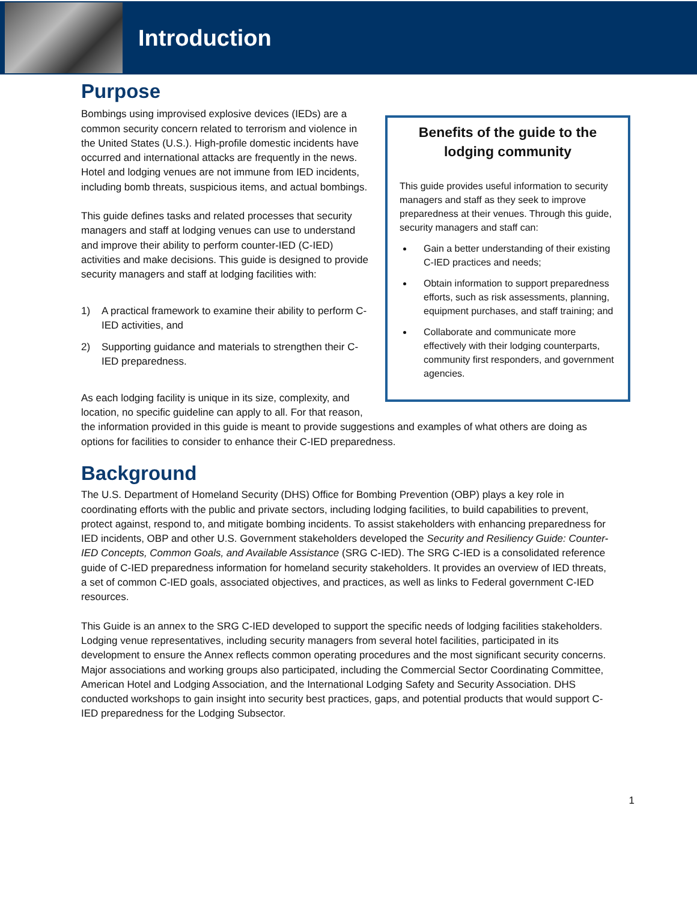Introduction
Purpose
Benefits of the guide to the lodging community
This guide provides useful information to security managers and staff as they seek to improve preparedness at their venues. Through this guide, security managers and staff can:
Gain a better understanding of their existing C-IED practices and needs;
Obtain information to support preparedness efforts, such as risk assessments, planning, equipment purchases, and staff training; and
Collaborate and communicate more effectively with their lodging counterparts, community first responders, and government agencies.
Bombings using improvised explosive devices (IEDs) are a common security concern related to terrorism and violence in the United States (U.S.). High-profile domestic incidents have occurred and international attacks are frequently in the news. Hotel and lodging venues are not immune from IED incidents, including bomb threats, suspicious items, and actual bombings.
This guide defines tasks and related processes that security managers and staff at lodging venues can use to understand and improve their ability to perform counter-IED (C-IED) activities and make decisions. This guide is designed to provide security managers and staff at lodging facilities with:
1) A practical framework to examine their ability to perform C-IED activities, and
2) Supporting guidance and materials to strengthen their C-IED preparedness.
As each lodging facility is unique in its size, complexity, and location, no specific guideline can apply to all. For that reason, the information provided in this guide is meant to provide suggestions and examples of what others are doing as options for facilities to consider to enhance their C-IED preparedness.
Background
The U.S. Department of Homeland Security (DHS) Office for Bombing Prevention (OBP) plays a key role in coordinating efforts with the public and private sectors, including lodging facilities, to build capabilities to prevent, protect against, respond to, and mitigate bombing incidents. To assist stakeholders with enhancing preparedness for IED incidents, OBP and other U.S. Government stakeholders developed the Security and Resiliency Guide: Counter-IED Concepts, Common Goals, and Available Assistance (SRG C-IED). The SRG C-IED is a consolidated reference guide of C-IED preparedness information for homeland security stakeholders. It provides an overview of IED threats, a set of common C-IED goals, associated objectives, and practices, as well as links to Federal government C-IED resources.
This Guide is an annex to the SRG C-IED developed to support the specific needs of lodging facilities stakeholders. Lodging venue representatives, including security managers from several hotel facilities, participated in its development to ensure the Annex reflects common operating procedures and the most significant security concerns. Major associations and working groups also participated, including the Commercial Sector Coordinating Committee, American Hotel and Lodging Association, and the International Lodging Safety and Security Association. DHS conducted workshops to gain insight into security best practices, gaps, and potential products that would support C-IED preparedness for the Lodging Subsector.
1